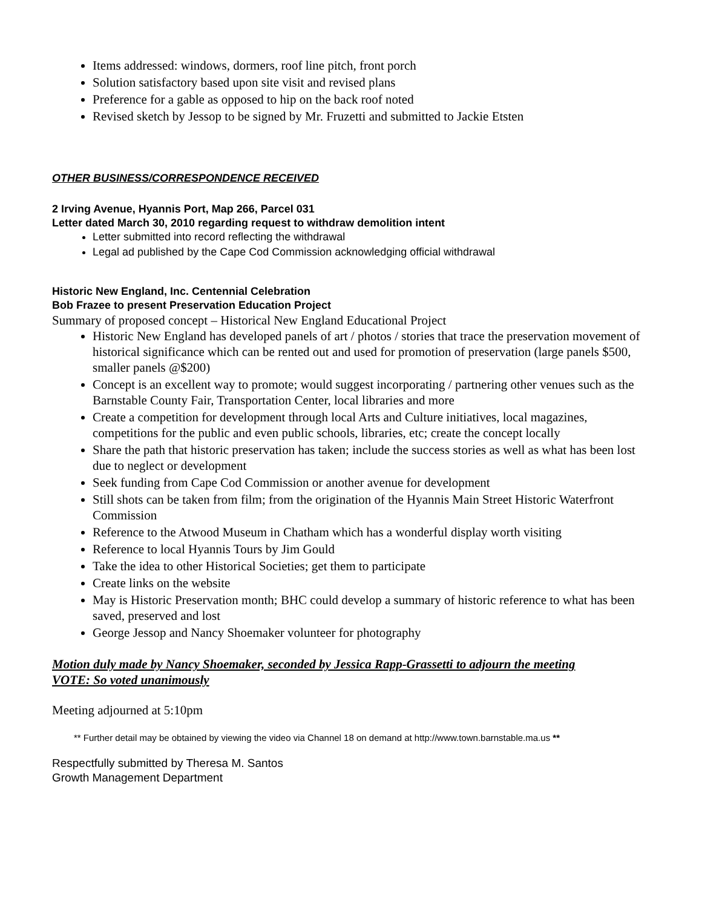Items addressed: windows, dormers, roof line pitch, front porch
Solution satisfactory based upon site visit and revised plans
Preference for a gable as opposed to hip on the back roof noted
Revised sketch by Jessop to be signed by Mr. Fruzetti and submitted to Jackie Etsten
OTHER BUSINESS/CORRESPONDENCE RECEIVED
2 Irving Avenue, Hyannis Port, Map 266, Parcel 031
Letter dated March 30, 2010 regarding request to withdraw demolition intent
Letter submitted into record reflecting the withdrawal
Legal ad published by the Cape Cod Commission acknowledging official withdrawal
Historic New England, Inc. Centennial Celebration
Bob Frazee to present Preservation Education Project
Summary of proposed concept – Historical New England Educational Project
Historic New England has developed panels of art / photos / stories that trace the preservation movement of historical significance which can be rented out and used for promotion of preservation (large panels $500, smaller panels @$200)
Concept is an excellent way to promote; would suggest incorporating / partnering other venues such as the Barnstable County Fair, Transportation Center, local libraries and more
Create a competition for development through local Arts and Culture initiatives, local magazines, competitions for the public and even public schools, libraries, etc; create the concept locally
Share the path that historic preservation has taken; include the success stories as well as what has been lost due to neglect or development
Seek funding from Cape Cod Commission or another avenue for development
Still shots can be taken from film; from the origination of the Hyannis Main Street Historic Waterfront Commission
Reference to the Atwood Museum in Chatham which has a wonderful display worth visiting
Reference to local Hyannis Tours by Jim Gould
Take the idea to other Historical Societies; get them to participate
Create links on the website
May is Historic Preservation month; BHC could develop a summary of historic reference to what has been saved, preserved and lost
George Jessop and Nancy Shoemaker volunteer for photography
Motion duly made by Nancy Shoemaker, seconded by Jessica Rapp-Grassetti to adjourn the meeting
VOTE: So voted unanimously
Meeting adjourned at 5:10pm
** Further detail may be obtained by viewing the video via Channel 18 on demand at http://www.town.barnstable.ma.us **
Respectfully submitted by Theresa M. Santos
Growth Management Department